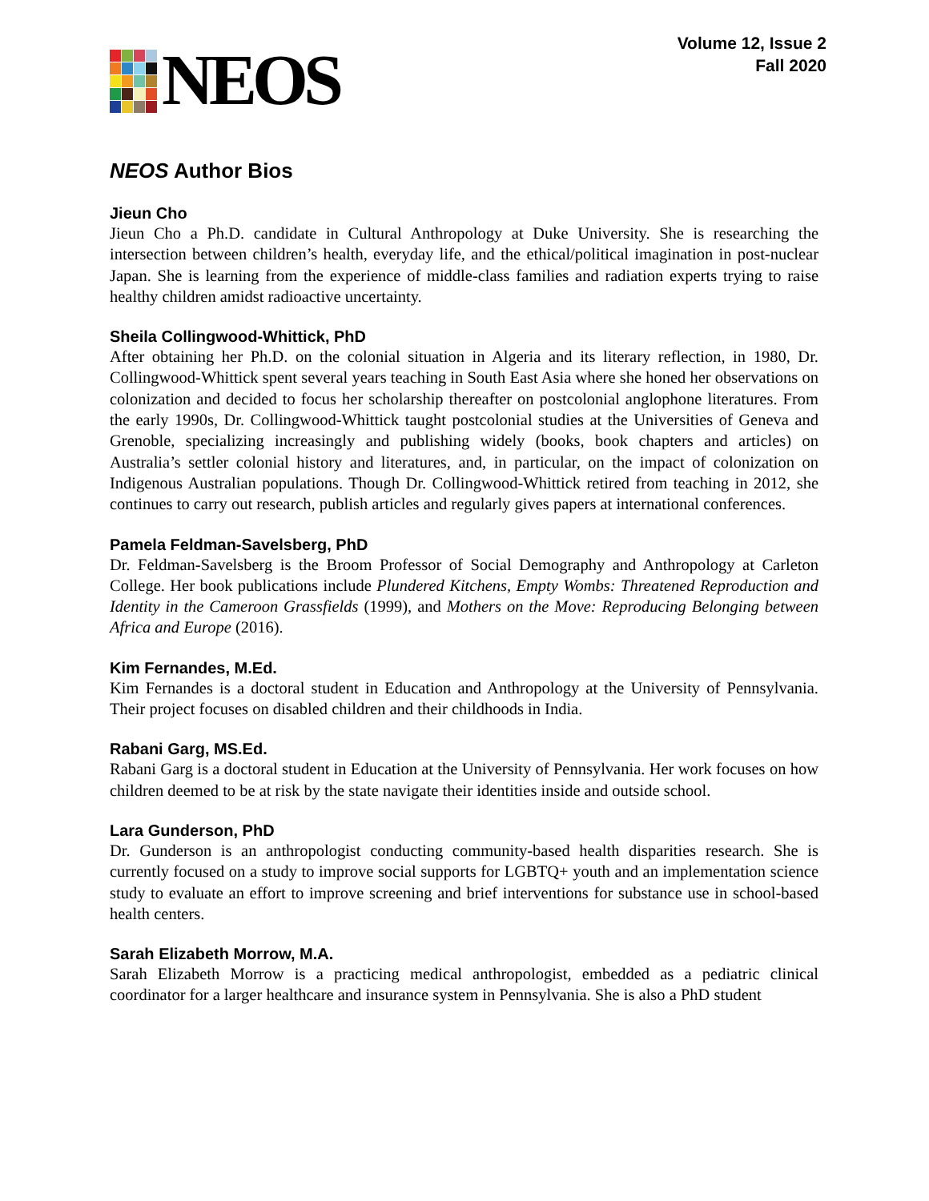NEOS
Volume 12, Issue 2
Fall 2020
NEOS Author Bios
Jieun Cho
Jieun Cho a Ph.D. candidate in Cultural Anthropology at Duke University. She is researching the intersection between children’s health, everyday life, and the ethical/political imagination in post-nuclear Japan. She is learning from the experience of middle-class families and radiation experts trying to raise healthy children amidst radioactive uncertainty.
Sheila Collingwood-Whittick, PhD
After obtaining her Ph.D. on the colonial situation in Algeria and its literary reflection, in 1980, Dr. Collingwood-Whittick spent several years teaching in South East Asia where she honed her observations on colonization and decided to focus her scholarship thereafter on postcolonial anglophone literatures. From the early 1990s, Dr. Collingwood-Whittick taught postcolonial studies at the Universities of Geneva and Grenoble, specializing increasingly and publishing widely (books, book chapters and articles) on Australia’s settler colonial history and literatures, and, in particular, on the impact of colonization on Indigenous Australian populations. Though Dr. Collingwood-Whittick retired from teaching in 2012, she continues to carry out research, publish articles and regularly gives papers at international conferences.
Pamela Feldman-Savelsberg, PhD
Dr. Feldman-Savelsberg is the Broom Professor of Social Demography and Anthropology at Carleton College. Her book publications include Plundered Kitchens, Empty Wombs: Threatened Reproduction and Identity in the Cameroon Grassfields (1999), and Mothers on the Move: Reproducing Belonging between Africa and Europe (2016).
Kim Fernandes, M.Ed.
Kim Fernandes is a doctoral student in Education and Anthropology at the University of Pennsylvania. Their project focuses on disabled children and their childhoods in India.
Rabani Garg, MS.Ed.
Rabani Garg is a doctoral student in Education at the University of Pennsylvania. Her work focuses on how children deemed to be at risk by the state navigate their identities inside and outside school.
Lara Gunderson, PhD
Dr. Gunderson is an anthropologist conducting community-based health disparities research. She is currently focused on a study to improve social supports for LGBTQ+ youth and an implementation science study to evaluate an effort to improve screening and brief interventions for substance use in school-based health centers.
Sarah Elizabeth Morrow, M.A.
Sarah Elizabeth Morrow is a practicing medical anthropologist, embedded as a pediatric clinical coordinator for a larger healthcare and insurance system in Pennsylvania. She is also a PhD student